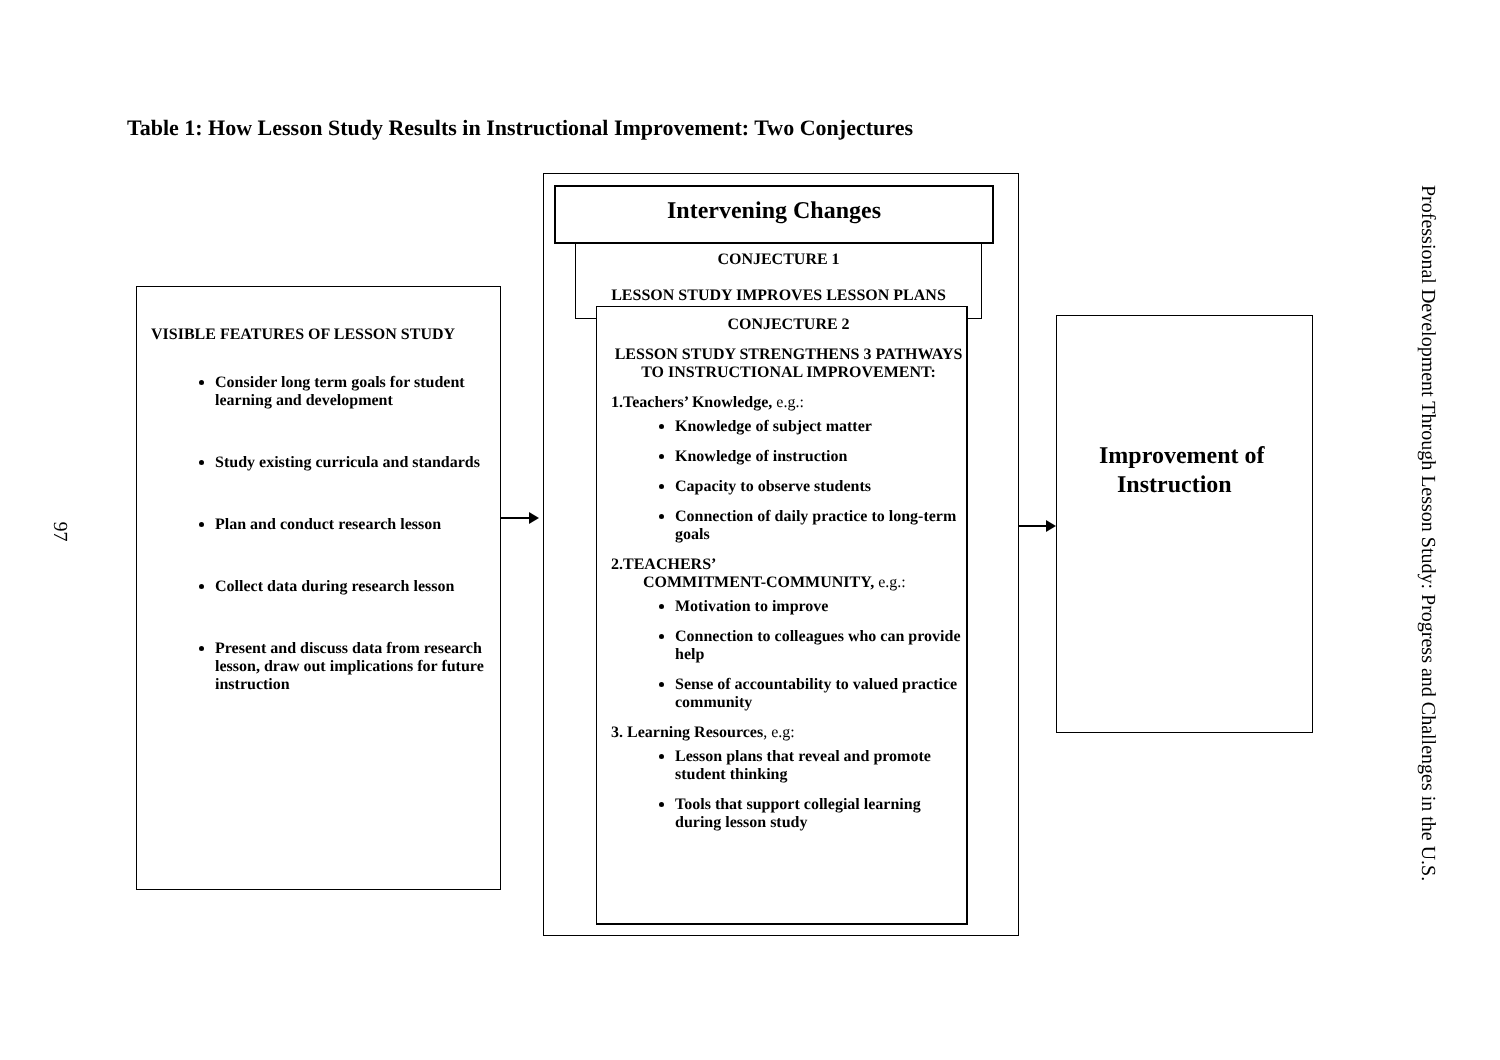Table 1: How Lesson Study Results in Instructional Improvement: Two Conjectures
97
VISIBLE FEATURES OF LESSON STUDY
Consider long term goals for student learning and development
Study existing curricula and standards
Plan and conduct research lesson
Collect data during research lesson
Present and discuss data from research lesson, draw out implications for future instruction
Intervening Changes
CONJECTURE 1
LESSON STUDY IMPROVES LESSON PLANS
CONJECTURE 2
LESSON STUDY STRENGTHENS 3 PATHWAYS TO INSTRUCTIONAL IMPROVEMENT:
1.Teachers’ Knowledge, e.g.:
Knowledge of subject matter
Knowledge of instruction
Capacity to observe students
Connection of daily practice to long-term goals
2.TEACHERS’
COMMITMENT-COMMUNITY, e.g.:
Motivation to improve
Connection to colleagues who can provide help
Sense of accountability to valued practice community
3. Learning Resources, e.g:
Lesson plans that reveal and promote student thinking
Tools that support collegial learning during lesson study
Improvement of
Instruction
Professional Development Through Lesson Study: Progress and Challenges in the U.S.